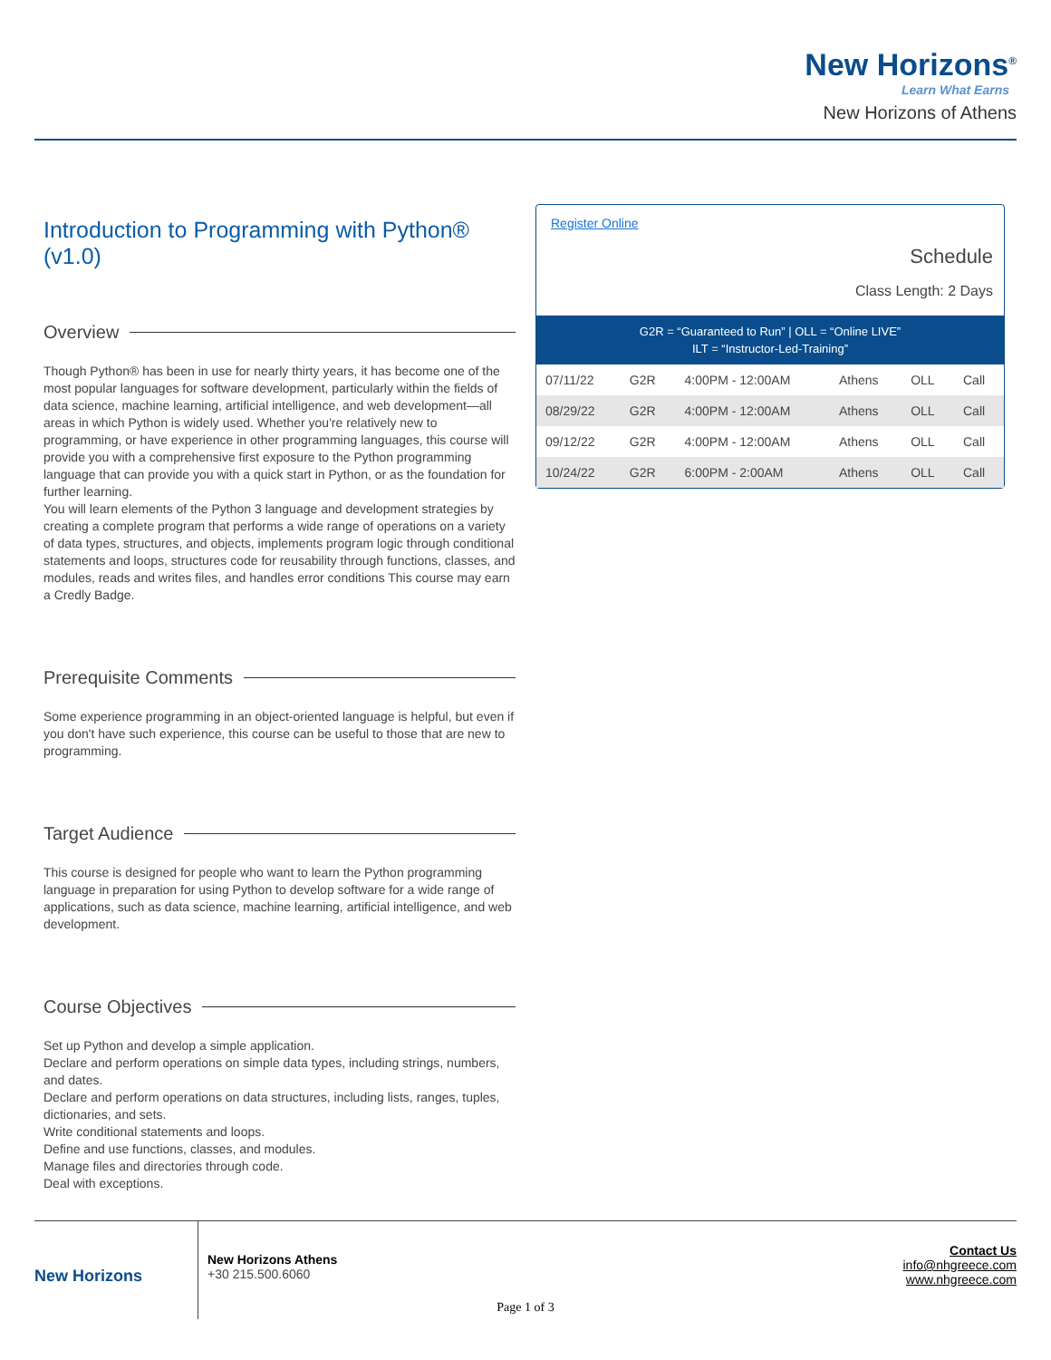New Horizons<sup>®</sup>
Learn What Earns
New Horizons of Athens
Introduction to Programming with Python® (v1.0)
Overview
Though Python® has been in use for nearly thirty years, it has become one of the most popular languages for software development, particularly within the fields of data science, machine learning, artificial intelligence, and web development—all areas in which Python is widely used. Whether you're relatively new to programming, or have experience in other programming languages, this course will provide you with a comprehensive first exposure to the Python programming language that can provide you with a quick start in Python, or as the foundation for further learning.
You will learn elements of the Python 3 language and development strategies by creating a complete program that performs a wide range of operations on a variety of data types, structures, and objects, implements program logic through conditional statements and loops, structures code for reusability through functions, classes, and modules, reads and writes files, and handles error conditions This course may earn a Credly Badge.
Prerequisite Comments
Some experience programming in an object-oriented language is helpful, but even if you don't have such experience, this course can be useful to those that are new to programming.
Target Audience
This course is designed for people who want to learn the Python programming language in preparation for using Python to develop software for a wide range of applications, such as data science, machine learning, artificial intelligence, and web development.
Course Objectives
Set up Python and develop a simple application.
Declare and perform operations on simple data types, including strings, numbers, and dates.
Declare and perform operations on data structures, including lists, ranges, tuples, dictionaries, and sets.
Write conditional statements and loops.
Define and use functions, classes, and modules.
Manage files and directories through code.
Deal with exceptions.
Register Online
Schedule
Class Length: 2 Days
G2R = “Guaranteed to Run” | OLL = “Online LIVE”
ILT = “Instructor-Led-Training”
| 07/11/22 | G2R | 4:00PM - 12:00AM | Athens | OLL | Call |
| 08/29/22 | G2R | 4:00PM - 12:00AM | Athens | OLL | Call |
| 09/12/22 | G2R | 4:00PM - 12:00AM | Athens | OLL | Call |
| 10/24/22 | G2R | 6:00PM - 2:00AM | Athens | OLL | Call |
New Horizons
New Horizons Athens
+30 215.500.6060
Contact Us
info@nhgreece.com
www.nhgreece.com
Page 1 of 3